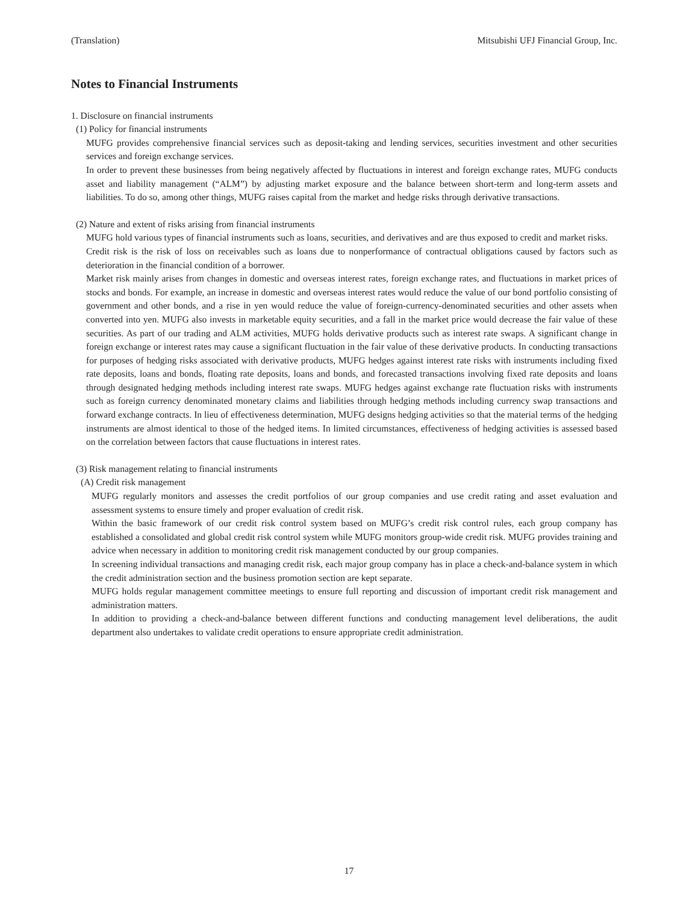(Translation) Mitsubishi UFJ Financial Group, Inc.
Notes to Financial Instruments
1. Disclosure on financial instruments
(1) Policy for financial instruments
MUFG provides comprehensive financial services such as deposit-taking and lending services, securities investment and other securities services and foreign exchange services.
In order to prevent these businesses from being negatively affected by fluctuations in interest and foreign exchange rates, MUFG conducts asset and liability management (“ALM”) by adjusting market exposure and the balance between short-term and long-term assets and liabilities. To do so, among other things, MUFG raises capital from the market and hedge risks through derivative transactions.
(2) Nature and extent of risks arising from financial instruments
MUFG hold various types of financial instruments such as loans, securities, and derivatives and are thus exposed to credit and market risks.
Credit risk is the risk of loss on receivables such as loans due to nonperformance of contractual obligations caused by factors such as deterioration in the financial condition of a borrower.
Market risk mainly arises from changes in domestic and overseas interest rates, foreign exchange rates, and fluctuations in market prices of stocks and bonds. For example, an increase in domestic and overseas interest rates would reduce the value of our bond portfolio consisting of government and other bonds, and a rise in yen would reduce the value of foreign-currency-denominated securities and other assets when converted into yen. MUFG also invests in marketable equity securities, and a fall in the market price would decrease the fair value of these securities. As part of our trading and ALM activities, MUFG holds derivative products such as interest rate swaps. A significant change in foreign exchange or interest rates may cause a significant fluctuation in the fair value of these derivative products. In conducting transactions for purposes of hedging risks associated with derivative products, MUFG hedges against interest rate risks with instruments including fixed rate deposits, loans and bonds, floating rate deposits, loans and bonds, and forecasted transactions involving fixed rate deposits and loans through designated hedging methods including interest rate swaps. MUFG hedges against exchange rate fluctuation risks with instruments such as foreign currency denominated monetary claims and liabilities through hedging methods including currency swap transactions and forward exchange contracts. In lieu of effectiveness determination, MUFG designs hedging activities so that the material terms of the hedging instruments are almost identical to those of the hedged items. In limited circumstances, effectiveness of hedging activities is assessed based on the correlation between factors that cause fluctuations in interest rates.
(3) Risk management relating to financial instruments
(A) Credit risk management
MUFG regularly monitors and assesses the credit portfolios of our group companies and use credit rating and asset evaluation and assessment systems to ensure timely and proper evaluation of credit risk.
Within the basic framework of our credit risk control system based on MUFG’s credit risk control rules, each group company has established a consolidated and global credit risk control system while MUFG monitors group-wide credit risk. MUFG provides training and advice when necessary in addition to monitoring credit risk management conducted by our group companies.
In screening individual transactions and managing credit risk, each major group company has in place a check-and-balance system in which the credit administration section and the business promotion section are kept separate.
MUFG holds regular management committee meetings to ensure full reporting and discussion of important credit risk management and administration matters.
In addition to providing a check-and-balance between different functions and conducting management level deliberations, the audit department also undertakes to validate credit operations to ensure appropriate credit administration.
17